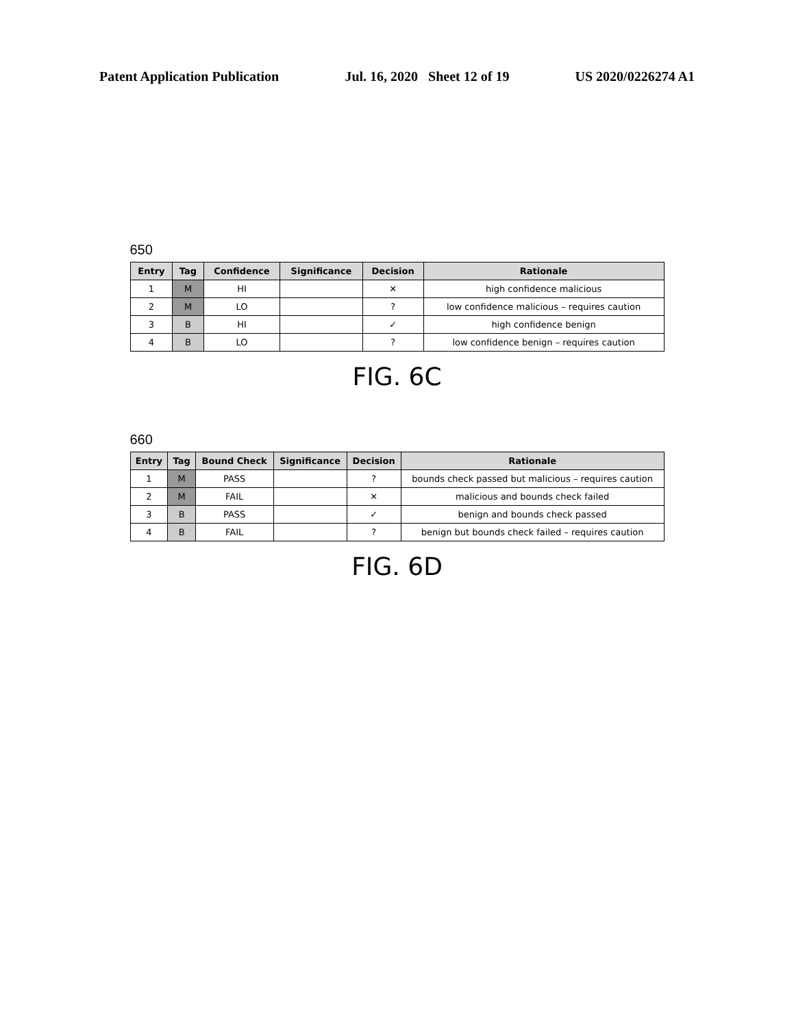Patent Application Publication Jul. 16, 2020 Sheet 12 of 19 US 2020/0226274 A1
650
| Entry | Tag | Confidence | Significance | Decision | Rationale |
| --- | --- | --- | --- | --- | --- |
| 1 | M | HI | | ✕ | high confidence malicious |
| 2 | M | LO | | ? | low confidence malicious – requires caution |
| 3 | B | HI | | ✓ | high confidence benign |
| 4 | B | LO | | ? | low confidence benign – requires caution |
FIG. 6C
660
| Entry | Tag | Bound Check | Significance | Decision | Rationale |
| --- | --- | --- | --- | --- | --- |
| 1 | M | PASS | | ? | bounds check passed but malicious – requires caution |
| 2 | M | FAIL | | ✕ | malicious and bounds check failed |
| 3 | B | PASS | | ✓ | benign and bounds check passed |
| 4 | B | FAIL | | ? | benign but bounds check failed – requires caution |
FIG. 6D